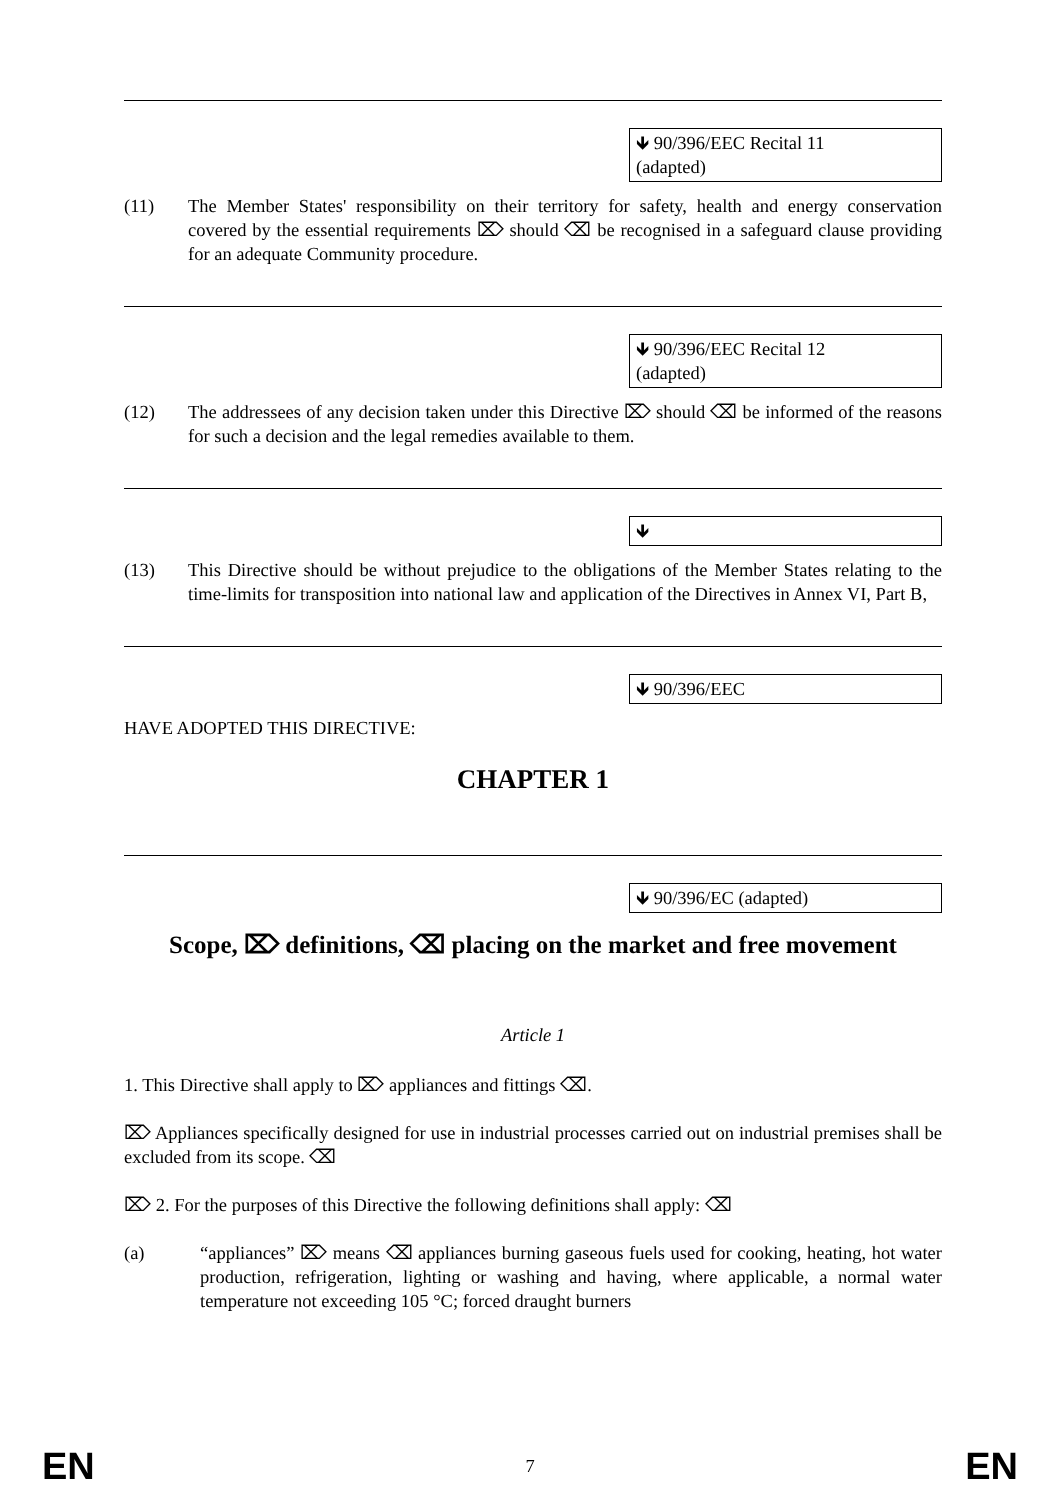🡻 90/396/EEC Recital 11
(adapted)
(11) The Member States' responsibility on their territory for safety, health and energy conservation covered by the essential requirements ⌦ should ⌫ be recognised in a safeguard clause providing for an adequate Community procedure.
🡻 90/396/EEC Recital 12
(adapted)
(12) The addressees of any decision taken under this Directive ⌦ should ⌫ be informed of the reasons for such a decision and the legal remedies available to them.
🡻
(13) This Directive should be without prejudice to the obligations of the Member States relating to the time-limits for transposition into national law and application of the Directives in Annex VI, Part B,
🡻 90/396/EEC
HAVE ADOPTED THIS DIRECTIVE:
CHAPTER 1
🡻 90/396/EC (adapted)
Scope, ⌦ definitions, ⌫ placing on the market and free movement
Article 1
1. This Directive shall apply to ⌦ appliances and fittings ⌫.
⌦ Appliances specifically designed for use in industrial processes carried out on industrial premises shall be excluded from its scope. ⌫
⌦ 2. For the purposes of this Directive the following definitions shall apply: ⌫
(a) “appliances” ⌦ means ⌫ appliances burning gaseous fuels used for cooking, heating, hot water production, refrigeration, lighting or washing and having, where applicable, a normal water temperature not exceeding 105 °C; forced draught burners
EN 7 EN